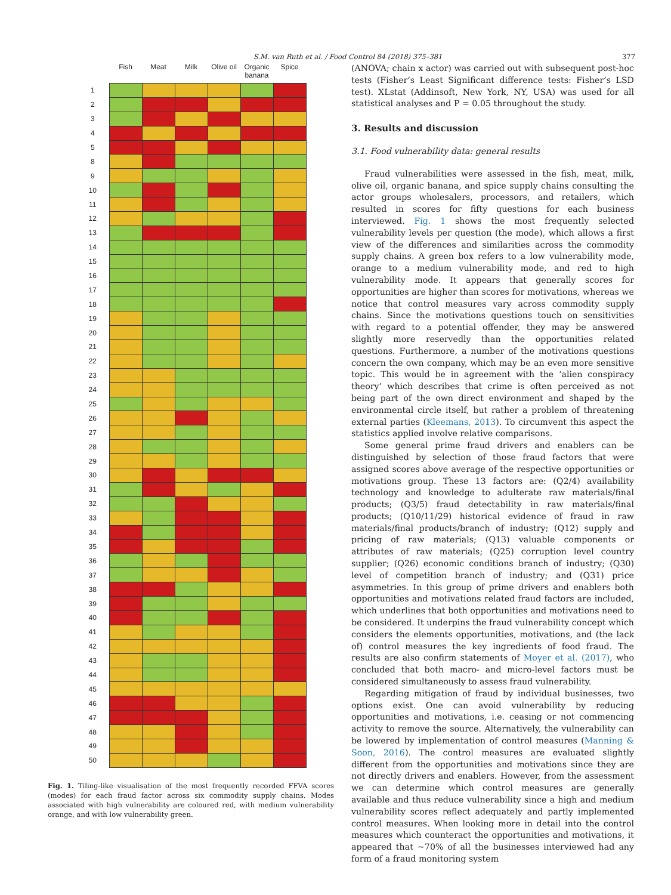S.M. van Ruth et al. / Food Control 84 (2018) 375–381 377
| | Fish | Meat | Milk | Olive oil | Organic banana | Spice |
| --- | --- | --- | --- | --- | --- | --- |
| 1 | | | | | | |
| 2 | | | | | | |
| 3 | | | | | | |
| 4 | | | | | | |
| 5 | | | | | | |
| 8 | | | | | | |
| 9 | | | | | | |
| 10 | | | | | | |
| 11 | | | | | | |
| 12 | | | | | | |
| 13 | | | | | | |
| 14 | | | | | | |
| 15 | | | | | | |
| 16 | | | | | | |
| 17 | | | | | | |
| 18 | | | | | | |
| 19 | | | | | | |
| 20 | | | | | | |
| 21 | | | | | | |
| 22 | | | | | | |
| 23 | | | | | | |
| 24 | | | | | | |
| 25 | | | | | | |
| 26 | | | | | | |
| 27 | | | | | | |
| 28 | | | | | | |
| 29 | | | | | | |
| 30 | | | | | | |
| 31 | | | | | | |
| 32 | | | | | | |
| 33 | | | | | | |
| 34 | | | | | | |
| 35 | | | | | | |
| 36 | | | | | | |
| 37 | | | | | | |
| 38 | | | | | | |
| 39 | | | | | | |
| 40 | | | | | | |
| 41 | | | | | | |
| 42 | | | | | | |
| 43 | | | | | | |
| 44 | | | | | | |
| 45 | | | | | | |
| 46 | | | | | | |
| 47 | | | | | | |
| 48 | | | | | | |
| 49 | | | | | | |
| 50 | | | | | | |
Fig. 1. Tiling-like visualisation of the most frequently recorded FFVA scores (modes) for each fraud factor across six commodity supply chains. Modes associated with high vulnerability are coloured red, with medium vulnerability orange, and with low vulnerability green.
(ANOVA; chain x actor) was carried out with subsequent post-hoc tests (Fisher’s Least Significant difference tests: Fisher’s LSD test). XLstat (Addinsoft, New York, NY, USA) was used for all statistical analyses and P = 0.05 throughout the study.
3. Results and discussion
3.1. Food vulnerability data: general results
Fraud vulnerabilities were assessed in the fish, meat, milk, olive oil, organic banana, and spice supply chains consulting the actor groups wholesalers, processors, and retailers, which resulted in scores for fifty questions for each business interviewed. Fig. 1 shows the most frequently selected vulnerability levels per question (the mode), which allows a first view of the differences and similarities across the commodity supply chains. A green box refers to a low vulnerability mode, orange to a medium vulnerability mode, and red to high vulnerability mode. It appears that generally scores for opportunities are higher than scores for motivations, whereas we notice that control measures vary across commodity supply chains. Since the motivations questions touch on sensitivities with regard to a potential offender, they may be answered slightly more reservedly than the opportunities related questions. Furthermore, a number of the motivations questions concern the own company, which may be an even more sensitive topic. This would be in agreement with the ‘alien conspiracy theory’ which describes that crime is often perceived as not being part of the own direct environment and shaped by the environmental circle itself, but rather a problem of threatening external parties (Kleemans, 2013). To circumvent this aspect the statistics applied involve relative comparisons.
Some general prime fraud drivers and enablers can be distinguished by selection of those fraud factors that were assigned scores above average of the respective opportunities or motivations group. These 13 factors are: (Q2/4) availability technology and knowledge to adulterate raw materials/final products; (Q3/5) fraud detectability in raw materials/final products; (Q10/11/29) historical evidence of fraud in raw materials/final products/branch of industry; (Q12) supply and pricing of raw materials; (Q13) valuable components or attributes of raw materials; (Q25) corruption level country supplier; (Q26) economic conditions branch of industry; (Q30) level of competition branch of industry; and (Q31) price asymmetries. In this group of prime drivers and enablers both opportunities and motivations related fraud factors are included, which underlines that both opportunities and motivations need to be considered. It underpins the fraud vulnerability concept which considers the elements opportunities, motivations, and (the lack of) control measures the key ingredients of food fraud. The results are also confirm statements of Moyer et al. (2017), who concluded that both macro- and micro-level factors must be considered simultaneously to assess fraud vulnerability.
Regarding mitigation of fraud by individual businesses, two options exist. One can avoid vulnerability by reducing opportunities and motivations, i.e. ceasing or not commencing activity to remove the source. Alternatively, the vulnerability can be lowered by implementation of control measures (Manning & Soon, 2016). The control measures are evaluated slightly different from the opportunities and motivations since they are not directly drivers and enablers. However, from the assessment we can determine which control measures are generally available and thus reduce vulnerability since a high and medium vulnerability scores reflect adequately and partly implemented control measures. When looking more in detail into the control measures which counteract the opportunities and motivations, it appeared that ~70% of all the businesses interviewed had any form of a fraud monitoring system